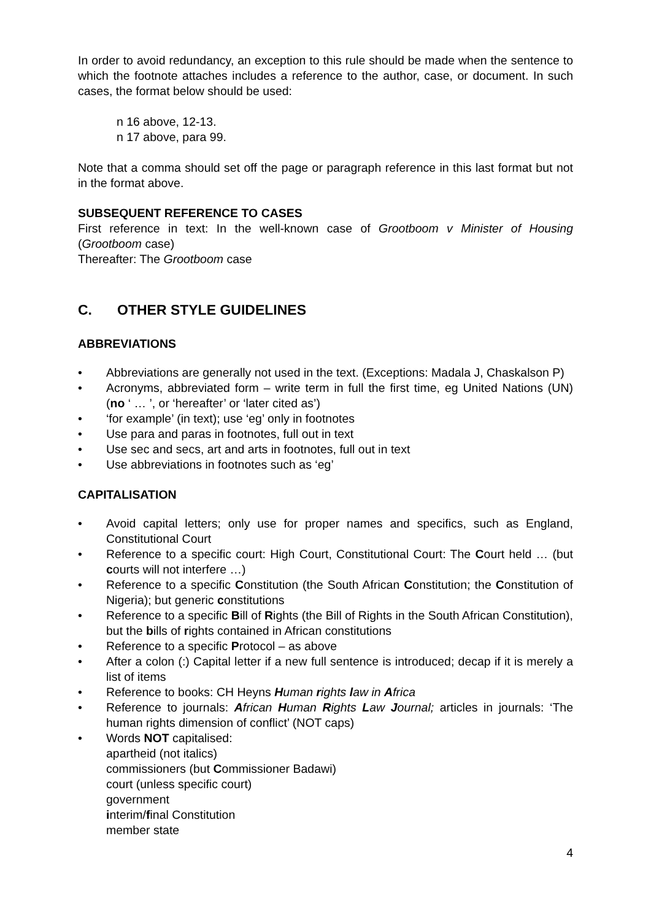In order to avoid redundancy, an exception to this rule should be made when the sentence to which the footnote attaches includes a reference to the author, case, or document. In such cases, the format below should be used:
n 16 above, 12-13.
n 17 above, para 99.
Note that a comma should set off the page or paragraph reference in this last format but not in the format above.
SUBSEQUENT REFERENCE TO CASES
First reference in text: In the well-known case of Grootboom v Minister of Housing (Grootboom case)
Thereafter: The Grootboom case
C. OTHER STYLE GUIDELINES
ABBREVIATIONS
• Abbreviations are generally not used in the text. (Exceptions: Madala J, Chaskalson P)
• Acronyms, abbreviated form – write term in full the first time, eg United Nations (UN) (no ‘ … ’, or ‘hereafter’ or ‘later cited as’)
• ‘for example’ (in text); use ‘eg’ only in footnotes
• Use para and paras in footnotes, full out in text
• Use sec and secs, art and arts in footnotes, full out in text
• Use abbreviations in footnotes such as ‘eg’
CAPITALISATION
• Avoid capital letters; only use for proper names and specifics, such as England, Constitutional Court
• Reference to a specific court: High Court, Constitutional Court: The Court held … (but courts will not interfere …)
• Reference to a specific Constitution (the South African Constitution; the Constitution of Nigeria); but generic constitutions
• Reference to a specific Bill of Rights (the Bill of Rights in the South African Constitution), but the bills of rights contained in African constitutions
• Reference to a specific Protocol – as above
• After a colon (:) Capital letter if a new full sentence is introduced; decap if it is merely a list of items
• Reference to books: CH Heyns Human rights law in Africa
• Reference to journals: African Human Rights Law Journal; articles in journals: ‘The human rights dimension of conflict’ (NOT caps)
• Words NOT capitalised:
apartheid (not italics)
commissioners (but Commissioner Badawi)
court (unless specific court)
government
interim/final Constitution
member state
4